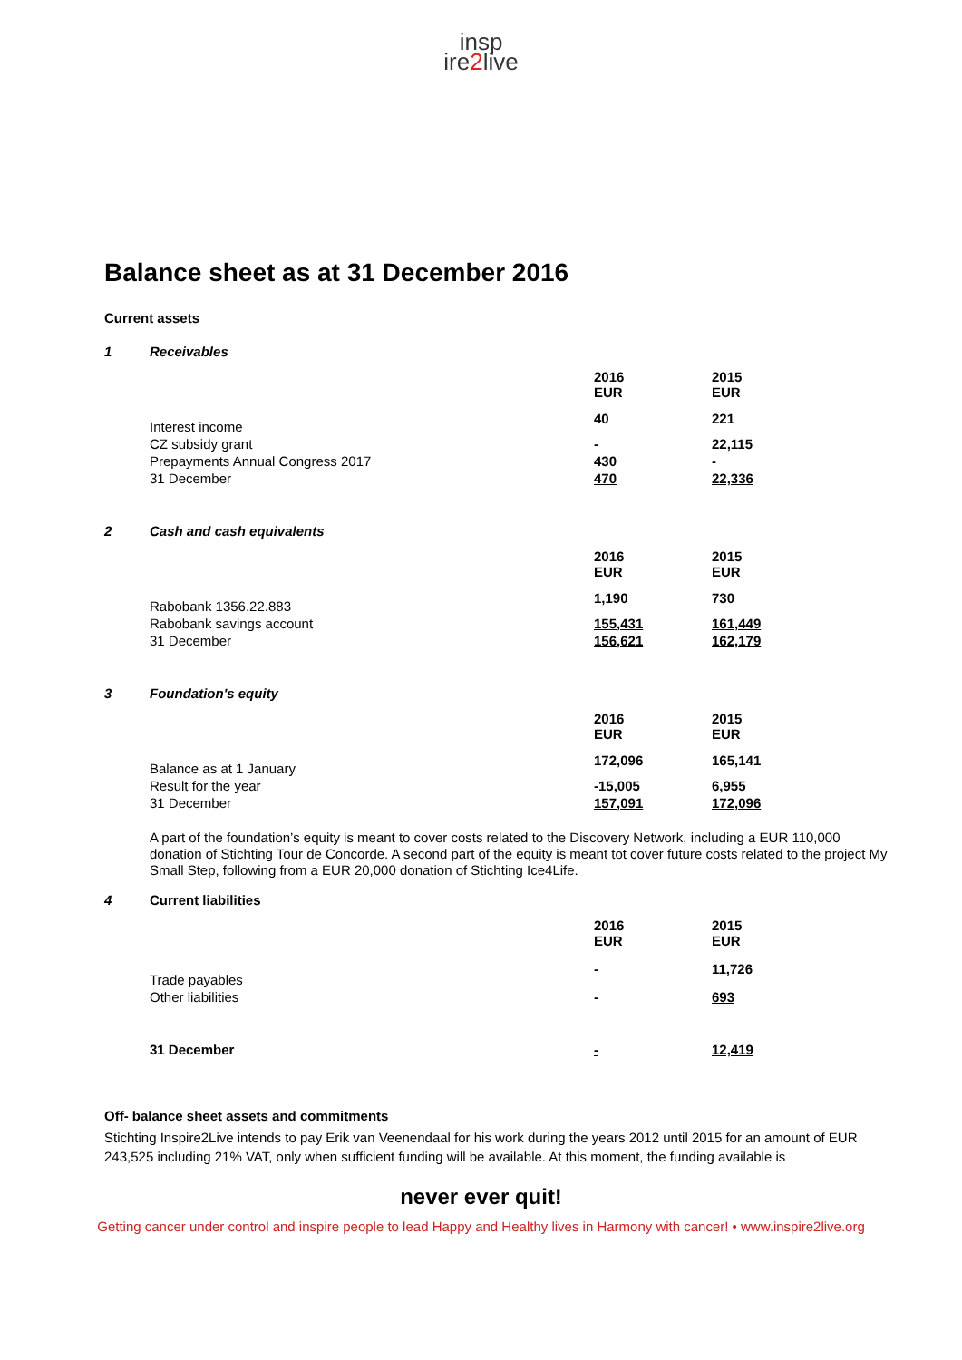insp
ire2live
Balance sheet as at 31 December 2016
Current assets
1 Receivables
| | 2016 EUR | 2015 EUR |
| Interest income | 40 | 221 |
| CZ subsidy grant | - | 22,115 |
| Prepayments Annual Congress 2017 | 430 | - |
| 31 December | 470 | 22,336 |
2 Cash and cash equivalents
| | 2016 EUR | 2015 EUR |
| Rabobank 1356.22.883 | 1,190 | 730 |
| Rabobank savings account | 155,431 | 161,449 |
| 31 December | 156,621 | 162,179 |
3 Foundation's equity
| | 2016 EUR | 2015 EUR |
| Balance as at 1 January | 172,096 | 165,141 |
| Result for the year | -15,005 | 6,955 |
| 31 December | 157,091 | 172,096 |
A part of the foundation’s equity is meant to cover costs related to the Discovery Network, including a EUR 110,000 donation of Stichting Tour de Concorde. A second part of the equity is meant tot cover future costs related to the project My Small Step, following from a EUR 20,000 donation of Stichting Ice4Life.
4 Current liabilities
| | 2016 EUR | 2015 EUR |
| Trade payables | - | 11,726 |
| Other liabilities | - | 693 |
| 31 December | - | 12,419 |
Off- balance sheet assets and commitments
Stichting Inspire2Live intends to pay Erik van Veenendaal for his work during the years 2012 until 2015 for an amount of EUR 243,525 including 21% VAT, only when sufficient funding will be available. At this moment, the funding available is
never ever quit!
Getting cancer under control and inspire people to lead Happy and Healthy lives in Harmony with cancer! • www.inspire2live.org